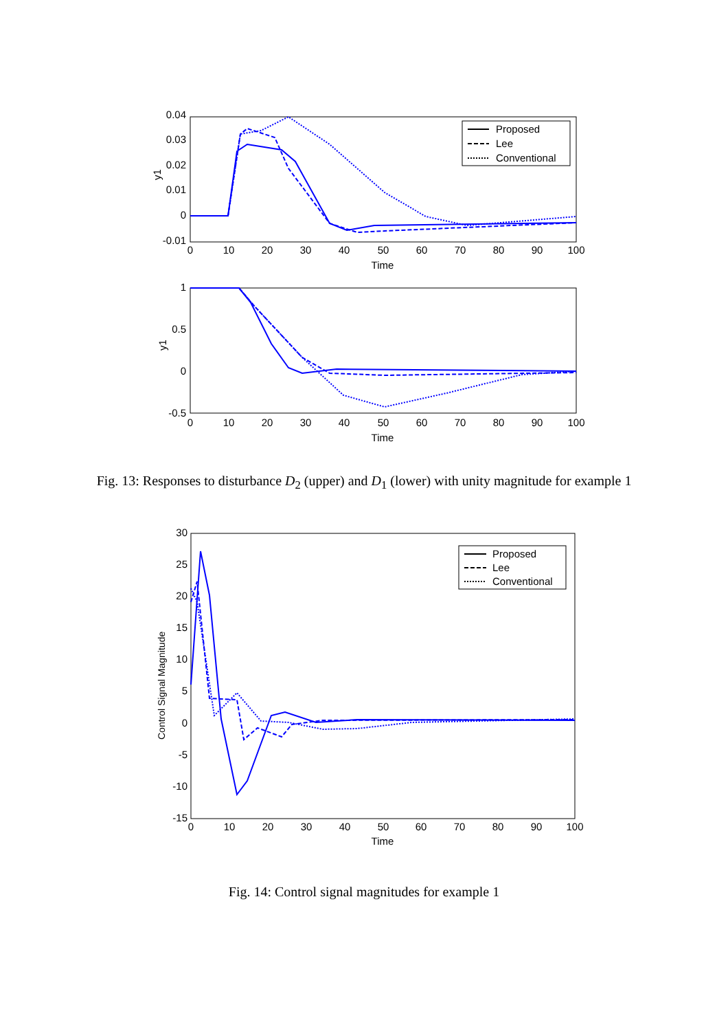0.04
0.03
0.02
0.01
0
-0.01
0
10
20
30
40
50
60
70
80
90
100
Time
y1
Proposed
Lee
Conventional
1
0.5
0
-0.5
0
10
20
30
40
50
60
70
80
90
100
Time
y1
Fig. 13: Responses to disturbance D<sub>2</sub> (upper) and D<sub>1</sub> (lower) with unity magnitude for example 1
30
25
20
15
10
5
0
-5
-10
-15
0
10
20
30
40
50
60
70
80
90
100
Time
Control Signal Magnitude
Proposed
Lee
Conventional
Fig. 14: Control signal magnitudes for example 1